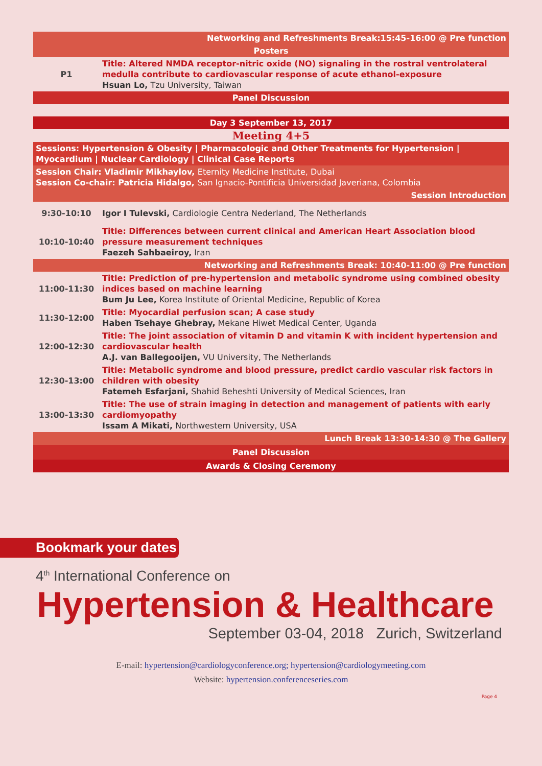| Networking and Refreshments Break:15:45-16:00 @ Pre function | |
| Posters | |
| P1 | Title: Altered NMDA receptor-nitric oxide (NO) signaling in the rostral ventrolateral medulla contribute to cardiovascular response of acute ethanol-exposure Hsuan Lo, Tzu University, Taiwan |
| Panel Discussion | |
| Day 3 September 13, 2017 | |
| Meeting 4+5 | |
| Sessions: Hypertension & Obesity / Pharmacologic and Other Treatments for Hypertension / Myocardium / Nuclear Cardiology / Clinical Case Reports | |
| Session Chair: Vladimir Mikhaylov, Eternity Medicine Institute, Dubai Session Co-chair: Patricia Hidalgo, San Ignacio-Pontificia Universidad Javeriana, Colombia | |
| Session Introduction | |
| 9:30-10:10 | Igor I Tulevski, Cardiologie Centra Nederland, The Netherlands |
| 10:10-10:40 | Title: Differences between current clinical and American Heart Association blood pressure measurement techniques Faezeh Sahbaeiroy, Iran |
| Networking and Refreshments Break: 10:40-11:00 @ Pre function | |
| 11:00-11:30 | Title: Prediction of pre-hypertension and metabolic syndrome using combined obesity indices based on machine learning Bum Ju Lee, Korea Institute of Oriental Medicine, Republic of Korea |
| 11:30-12:00 | Title: Myocardial perfusion scan; A case study Haben Tsehaye Ghebray, Mekane Hiwet Medical Center, Uganda |
| 12:00-12:30 | Title: The joint association of vitamin D and vitamin K with incident hypertension and cardiovascular health A.J. van Ballegooijen, VU University, The Netherlands |
| 12:30-13:00 | Title: Metabolic syndrome and blood pressure, predict cardio vascular risk factors in children with obesity Fatemeh Esfarjani, Shahid Beheshti University of Medical Sciences, Iran |
| 13:00-13:30 | Title: The use of strain imaging in detection and management of patients with early cardiomyopathy Issam A Mikati, Northwestern University, USA |
| Lunch Break 13:30-14:30 @ The Gallery | |
| Panel Discussion | |
| Awards & Closing Ceremony | |
Bookmark your dates
4<sup>th</sup> International Conference on
Hypertension & Healthcare
September 03-04, 2018 Zurich, Switzerland
E-mail: hypertension@cardiologyconference.org; hypertension@cardiologymeeting.com
Website: hypertension.conferenceseries.com
Page 4